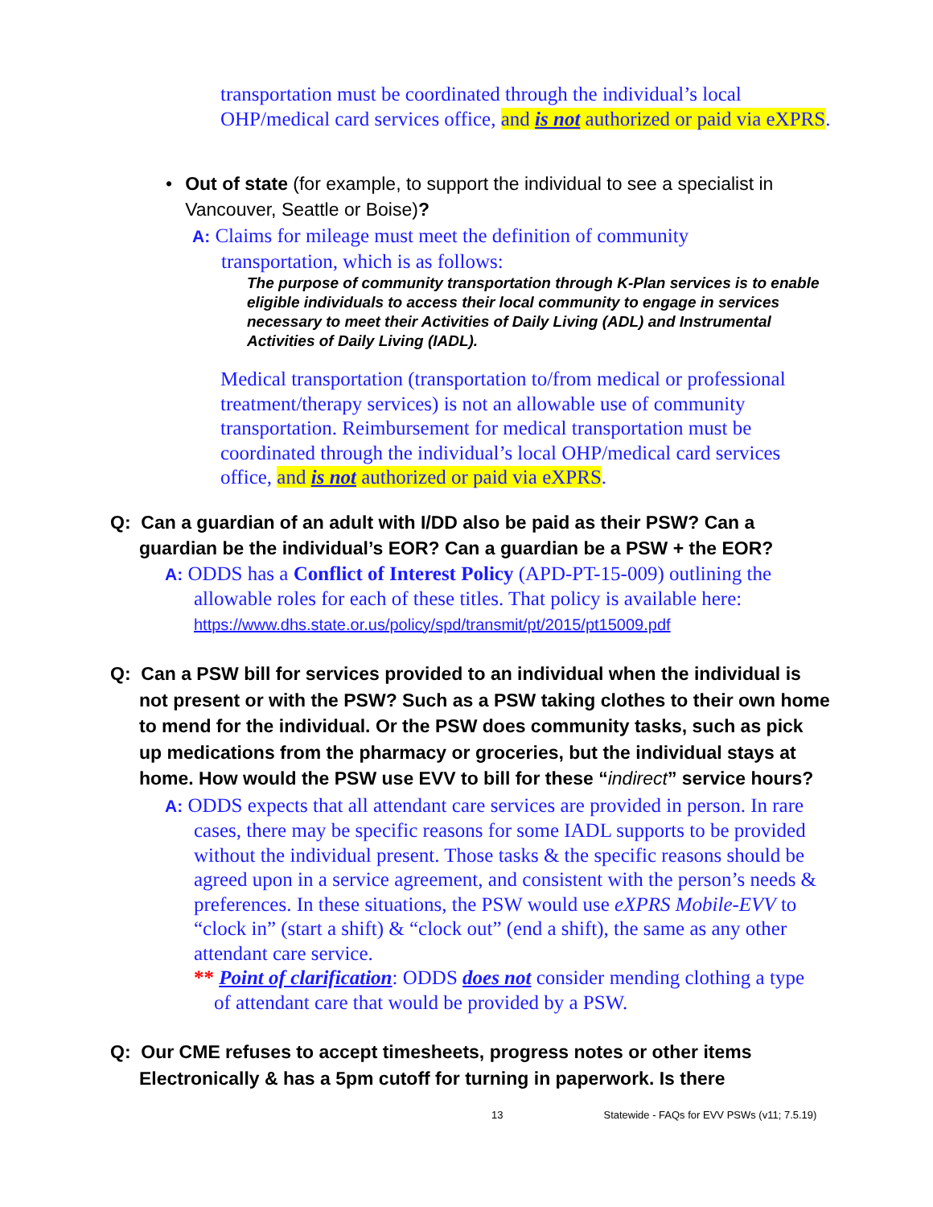transportation must be coordinated through the individual’s local OHP/medical card services office, and is not authorized or paid via eXPRS.
• Out of state (for example, to support the individual to see a specialist in Vancouver, Seattle or Boise)?
A: Claims for mileage must meet the definition of community transportation, which is as follows:
The purpose of community transportation through K-Plan services is to enable eligible individuals to access their local community to engage in services necessary to meet their Activities of Daily Living (ADL) and Instrumental Activities of Daily Living (IADL).
Medical transportation (transportation to/from medical or professional treatment/therapy services) is not an allowable use of community transportation. Reimbursement for medical transportation must be coordinated through the individual’s local OHP/medical card services office, and is not authorized or paid via eXPRS.
Q: Can a guardian of an adult with I/DD also be paid as their PSW? Can a guardian be the individual’s EOR? Can a guardian be a PSW + the EOR?
A: ODDS has a Conflict of Interest Policy (APD-PT-15-009) outlining the allowable roles for each of these titles. That policy is available here:
https://www.dhs.state.or.us/policy/spd/transmit/pt/2015/pt15009.pdf
Q: Can a PSW bill for services provided to an individual when the individual is not present or with the PSW? Such as a PSW taking clothes to their own home to mend for the individual. Or the PSW does community tasks, such as pick up medications from the pharmacy or groceries, but the individual stays at home. How would the PSW use EVV to bill for these “indirect” service hours?
A: ODDS expects that all attendant care services are provided in person. In rare cases, there may be specific reasons for some IADL supports to be provided without the individual present. Those tasks & the specific reasons should be agreed upon in a service agreement, and consistent with the person’s needs & preferences. In these situations, the PSW would use eXPRS Mobile-EVV to “clock in” (start a shift) & “clock out” (end a shift), the same as any other attendant care service.
** Point of clarification: ODDS does not consider mending clothing a type of attendant care that would be provided by a PSW.
Q: Our CME refuses to accept timesheets, progress notes or other items Electronically & has a 5pm cutoff for turning in paperwork. Is there
13 Statewide - FAQs for EVV PSWs (v11; 7.5.19)